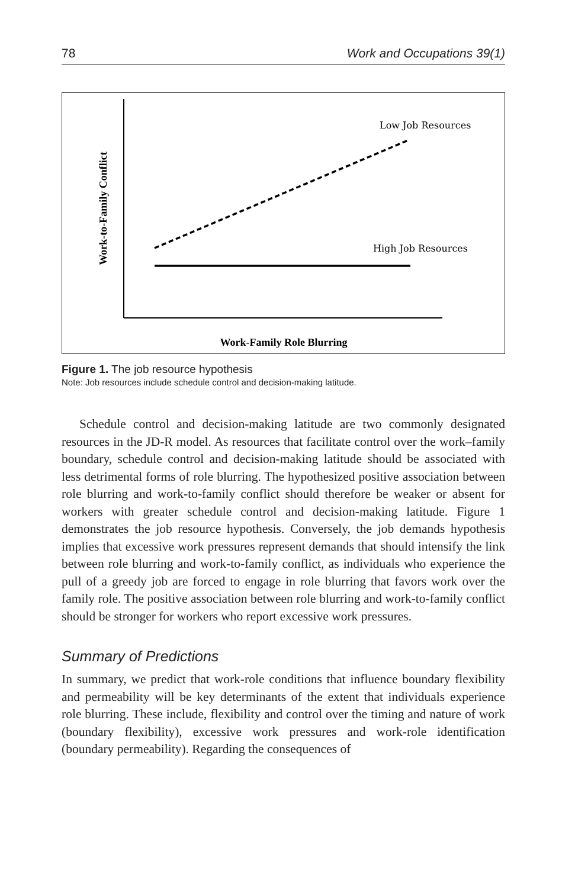78 Work and Occupations 39(1)
Low Job Resources
High Job Resources
Work-Family Role Blurring
Work-to-Family Conflict
Figure 1. The job resource hypothesis
Note: Job resources include schedule control and decision-making latitude.
Schedule control and decision-making latitude are two commonly designated resources in the JD-R model. As resources that facilitate control over the work–family boundary, schedule control and decision-making latitude should be associated with less detrimental forms of role blurring. The hypothesized positive association between role blurring and work-to-family conflict should therefore be weaker or absent for workers with greater schedule control and decision-making latitude. Figure 1 demonstrates the job resource hypothesis. Conversely, the job demands hypothesis implies that excessive work pressures represent demands that should intensify the link between role blurring and work-to-family conflict, as individuals who experience the pull of a greedy job are forced to engage in role blurring that favors work over the family role. The positive association between role blurring and work-to-family conflict should be stronger for workers who report excessive work pressures.
Summary of Predictions
In summary, we predict that work-role conditions that influence boundary flexibility and permeability will be key determinants of the extent that individuals experience role blurring. These include, flexibility and control over the timing and nature of work (boundary flexibility), excessive work pressures and work-role identification (boundary permeability). Regarding the consequences of